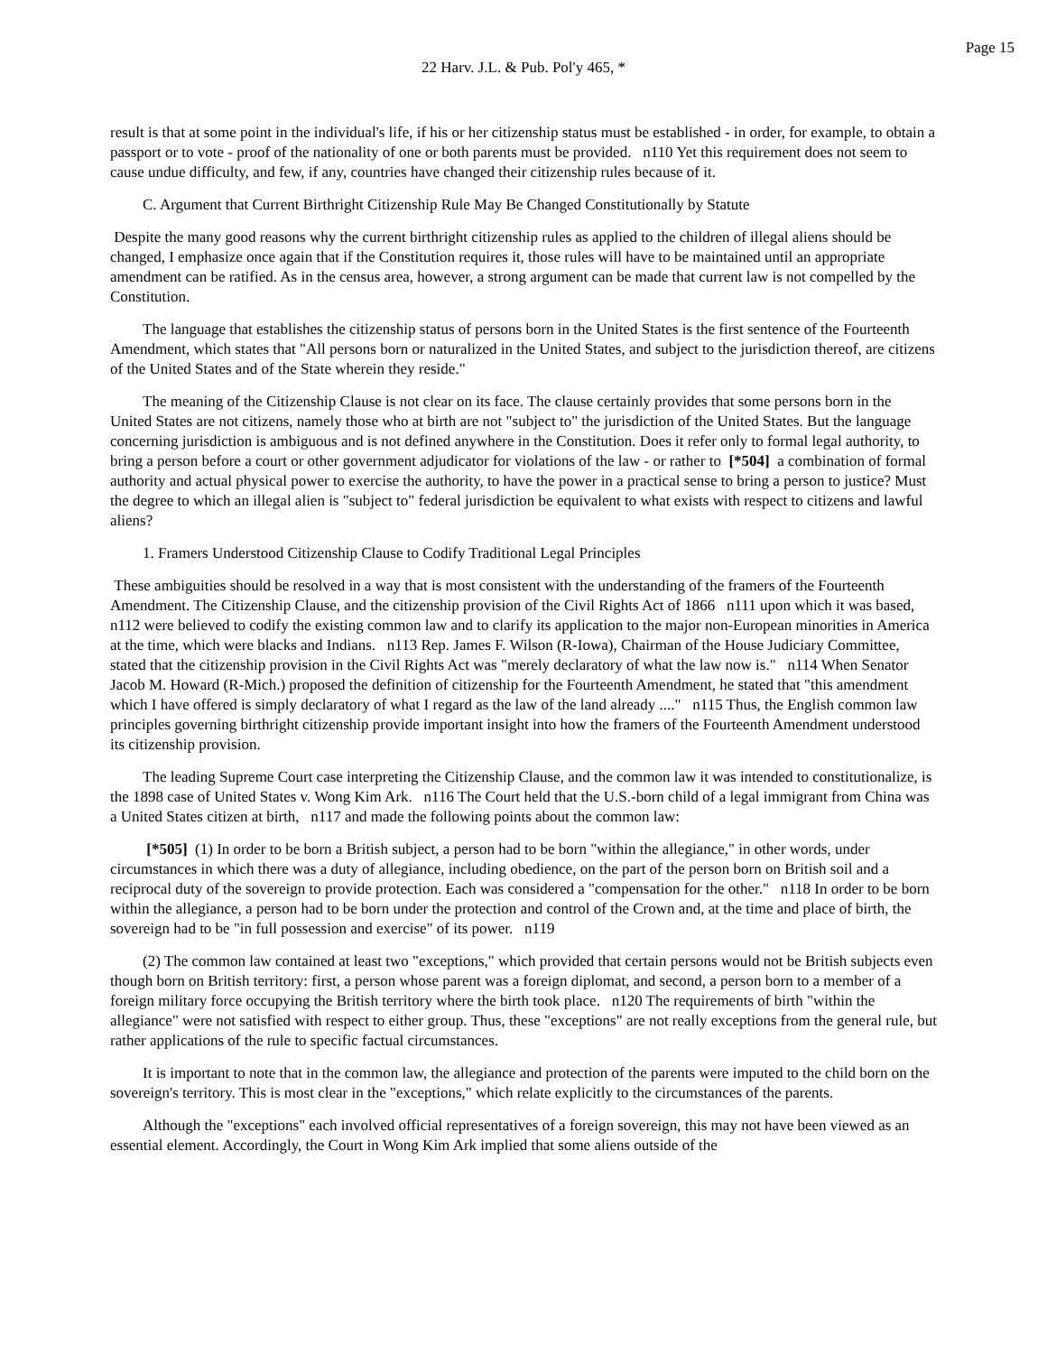Page 15
22 Harv. J.L. & Pub. Pol'y 465, *
result is that at some point in the individual's life, if his or her citizenship status must be established - in order, for example, to obtain a passport or to vote - proof of the nationality of one or both parents must be provided. n110 Yet this requirement does not seem to cause undue difficulty, and few, if any, countries have changed their citizenship rules because of it.
C. Argument that Current Birthright Citizenship Rule May Be Changed Constitutionally by Statute
Despite the many good reasons why the current birthright citizenship rules as applied to the children of illegal aliens should be changed, I emphasize once again that if the Constitution requires it, those rules will have to be maintained until an appropriate amendment can be ratified. As in the census area, however, a strong argument can be made that current law is not compelled by the Constitution.
The language that establishes the citizenship status of persons born in the United States is the first sentence of the Fourteenth Amendment, which states that "All persons born or naturalized in the United States, and subject to the jurisdiction thereof, are citizens of the United States and of the State wherein they reside."
The meaning of the Citizenship Clause is not clear on its face. The clause certainly provides that some persons born in the United States are not citizens, namely those who at birth are not "subject to" the jurisdiction of the United States. But the language concerning jurisdiction is ambiguous and is not defined anywhere in the Constitution. Does it refer only to formal legal authority, to bring a person before a court or other government adjudicator for violations of the law - or rather to [*504] a combination of formal authority and actual physical power to exercise the authority, to have the power in a practical sense to bring a person to justice? Must the degree to which an illegal alien is "subject to" federal jurisdiction be equivalent to what exists with respect to citizens and lawful aliens?
1. Framers Understood Citizenship Clause to Codify Traditional Legal Principles
These ambiguities should be resolved in a way that is most consistent with the understanding of the framers of the Fourteenth Amendment. The Citizenship Clause, and the citizenship provision of the Civil Rights Act of 1866 n111 upon which it was based, n112 were believed to codify the existing common law and to clarify its application to the major non-European minorities in America at the time, which were blacks and Indians. n113 Rep. James F. Wilson (R-Iowa), Chairman of the House Judiciary Committee, stated that the citizenship provision in the Civil Rights Act was "merely declaratory of what the law now is." n114 When Senator Jacob M. Howard (R-Mich.) proposed the definition of citizenship for the Fourteenth Amendment, he stated that "this amendment which I have offered is simply declaratory of what I regard as the law of the land already ...." n115 Thus, the English common law principles governing birthright citizenship provide important insight into how the framers of the Fourteenth Amendment understood its citizenship provision.
The leading Supreme Court case interpreting the Citizenship Clause, and the common law it was intended to constitutionalize, is the 1898 case of United States v. Wong Kim Ark. n116 The Court held that the U.S.-born child of a legal immigrant from China was a United States citizen at birth, n117 and made the following points about the common law:
[*505] (1) In order to be born a British subject, a person had to be born "within the allegiance," in other words, under circumstances in which there was a duty of allegiance, including obedience, on the part of the person born on British soil and a reciprocal duty of the sovereign to provide protection. Each was considered a "compensation for the other." n118 In order to be born within the allegiance, a person had to be born under the protection and control of the Crown and, at the time and place of birth, the sovereign had to be "in full possession and exercise" of its power. n119
(2) The common law contained at least two "exceptions," which provided that certain persons would not be British subjects even though born on British territory: first, a person whose parent was a foreign diplomat, and second, a person born to a member of a foreign military force occupying the British territory where the birth took place. n120 The requirements of birth "within the allegiance" were not satisfied with respect to either group. Thus, these "exceptions" are not really exceptions from the general rule, but rather applications of the rule to specific factual circumstances.
It is important to note that in the common law, the allegiance and protection of the parents were imputed to the child born on the sovereign's territory. This is most clear in the "exceptions," which relate explicitly to the circumstances of the parents.
Although the "exceptions" each involved official representatives of a foreign sovereign, this may not have been viewed as an essential element. Accordingly, the Court in Wong Kim Ark implied that some aliens outside of the